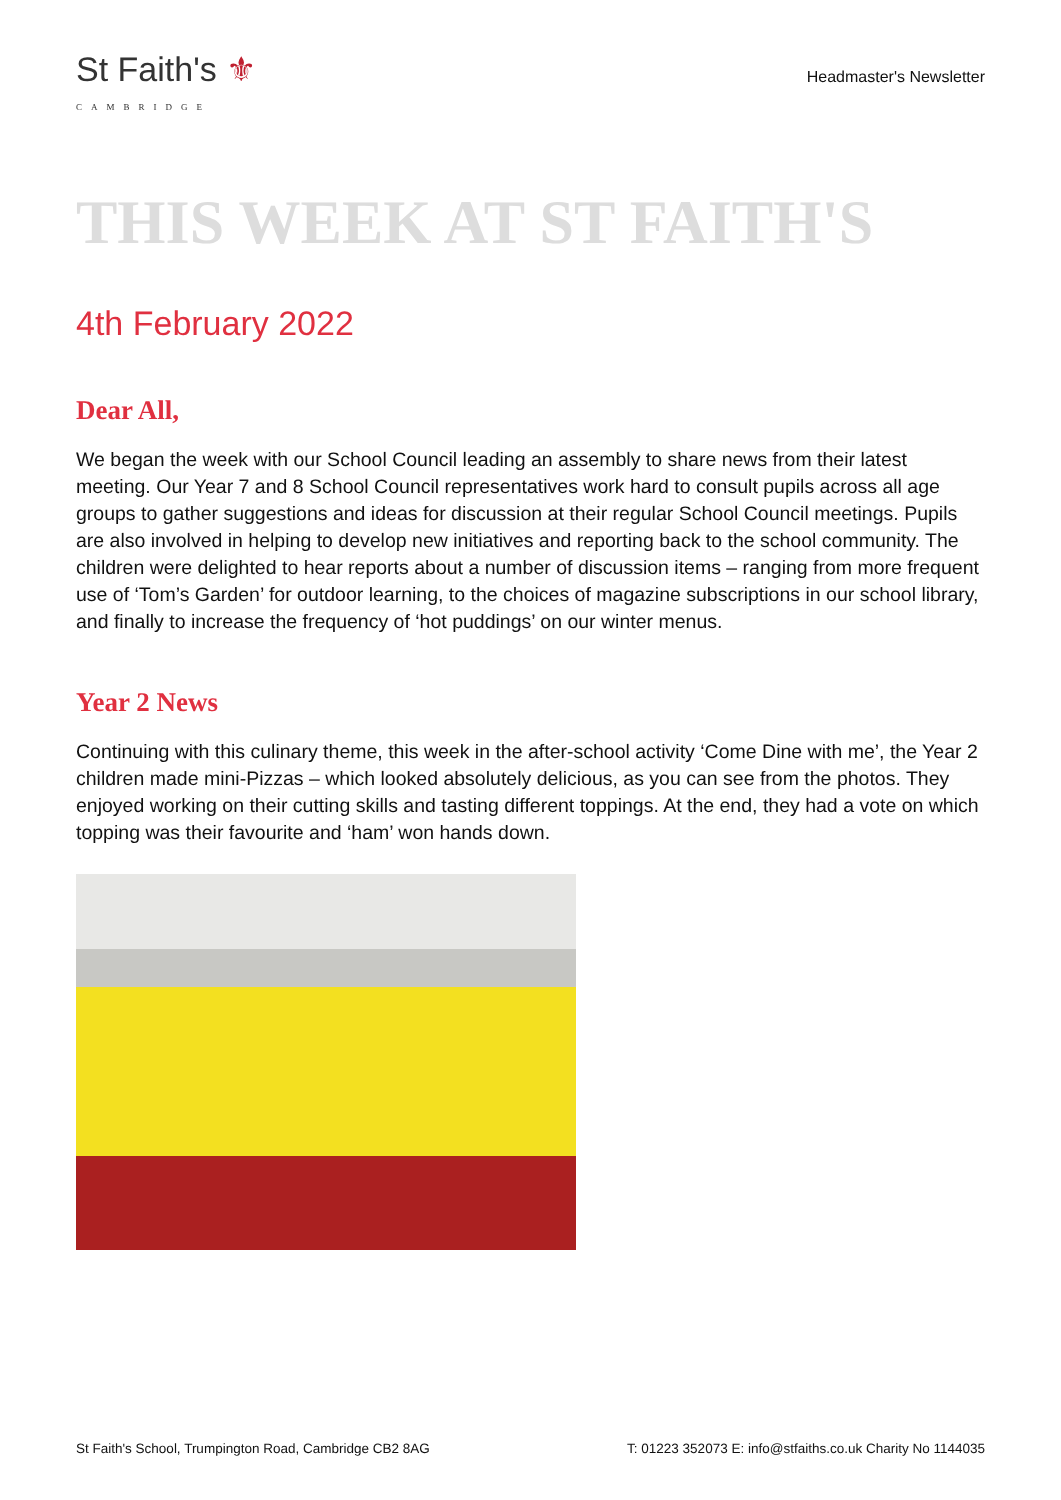St Faith's ⚜
CAMBRIDGE
Headmaster's Newsletter
THIS WEEK AT ST FAITH'S
4th February 2022
Dear All,
We began the week with our School Council leading an assembly to share news from their latest meeting. Our Year 7 and 8 School Council representatives work hard to consult pupils across all age groups to gather suggestions and ideas for discussion at their regular School Council meetings. Pupils are also involved in helping to develop new initiatives and reporting back to the school community. The children were delighted to hear reports about a number of discussion items – ranging from more frequent use of ‘Tom’s Garden’ for outdoor learning, to the choices of magazine subscriptions in our school library, and finally to increase the frequency of ‘hot puddings’ on our winter menus.
Year 2 News
Continuing with this culinary theme, this week in the after-school activity ‘Come Dine with me’, the Year 2 children made mini-Pizzas – which looked absolutely delicious, as you can see from the photos. They enjoyed working on their cutting skills and tasting different toppings. At the end, they had a vote on which topping was their favourite and ‘ham’ won hands down.
St Faith's School, Trumpington Road, Cambridge CB2 8AG T: 01223 352073 E: info@stfaiths.co.uk Charity No 1144035